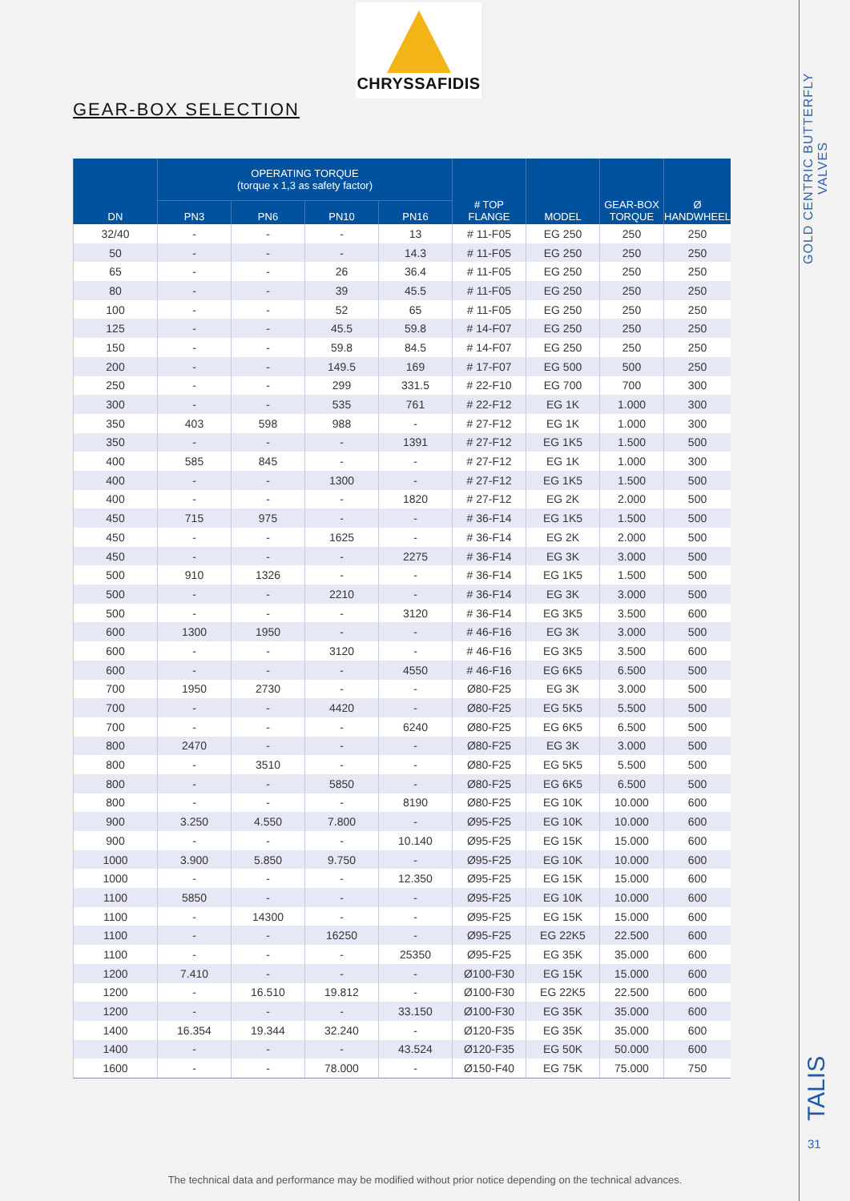CHRYSSAFIDIS
GEAR-BOX SELECTION
| DN | OPERATING TORQUE (torque x 1,3 as safety factor) | | | | # TOP FLANGE | MODEL | GEAR-BOX TORQUE | Ø HANDWHEEL |
| --- | --- | --- | --- | --- | --- | --- | --- | --- |
| | PN3 | PN6 | PN10 | PN16 | | | | |
| 32/40 | - | - | - | 13 | # 11-F05 | EG 250 | 250 | 250 |
| 50 | - | - | - | 14.3 | # 11-F05 | EG 250 | 250 | 250 |
| 65 | - | - | 26 | 36.4 | # 11-F05 | EG 250 | 250 | 250 |
| 80 | - | - | 39 | 45.5 | # 11-F05 | EG 250 | 250 | 250 |
| 100 | - | - | 52 | 65 | # 11-F05 | EG 250 | 250 | 250 |
| 125 | - | - | 45.5 | 59.8 | # 14-F07 | EG 250 | 250 | 250 |
| 150 | - | - | 59.8 | 84.5 | # 14-F07 | EG 250 | 250 | 250 |
| 200 | - | - | 149.5 | 169 | # 17-F07 | EG 500 | 500 | 250 |
| 250 | - | - | 299 | 331.5 | # 22-F10 | EG 700 | 700 | 300 |
| 300 | - | - | 535 | 761 | # 22-F12 | EG 1K | 1.000 | 300 |
| 350 | 403 | 598 | 988 | - | # 27-F12 | EG 1K | 1.000 | 300 |
| 350 | - | - | - | 1391 | # 27-F12 | EG 1K5 | 1.500 | 500 |
| 400 | 585 | 845 | - | - | # 27-F12 | EG 1K | 1.000 | 300 |
| 400 | - | - | 1300 | - | # 27-F12 | EG 1K5 | 1.500 | 500 |
| 400 | - | - | - | 1820 | # 27-F12 | EG 2K | 2.000 | 500 |
| 450 | 715 | 975 | - | - | # 36-F14 | EG 1K5 | 1.500 | 500 |
| 450 | - | - | 1625 | - | # 36-F14 | EG 2K | 2.000 | 500 |
| 450 | - | - | - | 2275 | # 36-F14 | EG 3K | 3.000 | 500 |
| 500 | 910 | 1326 | - | - | # 36-F14 | EG 1K5 | 1.500 | 500 |
| 500 | - | - | 2210 | - | # 36-F14 | EG 3K | 3.000 | 500 |
| 500 | - | - | - | 3120 | # 36-F14 | EG 3K5 | 3.500 | 600 |
| 600 | 1300 | 1950 | - | - | # 46-F16 | EG 3K | 3.000 | 500 |
| 600 | - | - | 3120 | - | # 46-F16 | EG 3K5 | 3.500 | 600 |
| 600 | - | - | - | 4550 | # 46-F16 | EG 6K5 | 6.500 | 500 |
| 700 | 1950 | 2730 | - | - | Ø80-F25 | EG 3K | 3.000 | 500 |
| 700 | - | - | 4420 | - | Ø80-F25 | EG 5K5 | 5.500 | 500 |
| 700 | - | - | - | 6240 | Ø80-F25 | EG 6K5 | 6.500 | 500 |
| 800 | 2470 | - | - | - | Ø80-F25 | EG 3K | 3.000 | 500 |
| 800 | - | 3510 | - | - | Ø80-F25 | EG 5K5 | 5.500 | 500 |
| 800 | - | - | 5850 | - | Ø80-F25 | EG 6K5 | 6.500 | 500 |
| 800 | - | - | - | 8190 | Ø80-F25 | EG 10K | 10.000 | 600 |
| 900 | 3.250 | 4.550 | 7.800 | - | Ø95-F25 | EG 10K | 10.000 | 600 |
| 900 | - | - | - | 10.140 | Ø95-F25 | EG 15K | 15.000 | 600 |
| 1000 | 3.900 | 5.850 | 9.750 | - | Ø95-F25 | EG 10K | 10.000 | 600 |
| 1000 | - | - | - | 12.350 | Ø95-F25 | EG 15K | 15.000 | 600 |
| 1100 | 5850 | - | - | - | Ø95-F25 | EG 10K | 10.000 | 600 |
| 1100 | - | 14300 | - | - | Ø95-F25 | EG 15K | 15.000 | 600 |
| 1100 | - | - | 16250 | - | Ø95-F25 | EG 22K5 | 22.500 | 600 |
| 1100 | - | - | - | 25350 | Ø95-F25 | EG 35K | 35.000 | 600 |
| 1200 | 7.410 | - | - | - | Ø100-F30 | EG 15K | 15.000 | 600 |
| 1200 | - | 16.510 | 19.812 | - | Ø100-F30 | EG 22K5 | 22.500 | 600 |
| 1200 | - | - | - | 33.150 | Ø100-F30 | EG 35K | 35.000 | 600 |
| 1400 | 16.354 | 19.344 | 32.240 | - | Ø120-F35 | EG 35K | 35.000 | 600 |
| 1400 | - | - | - | 43.524 | Ø120-F35 | EG 50K | 50.000 | 600 |
| 1600 | - | - | 78.000 | - | Ø150-F40 | EG 75K | 75.000 | 750 |
GOLD CENTRIC BUTTERFLY VALVES
TALIS
31
The technical data and performance may be modified without prior notice depending on the technical advances.